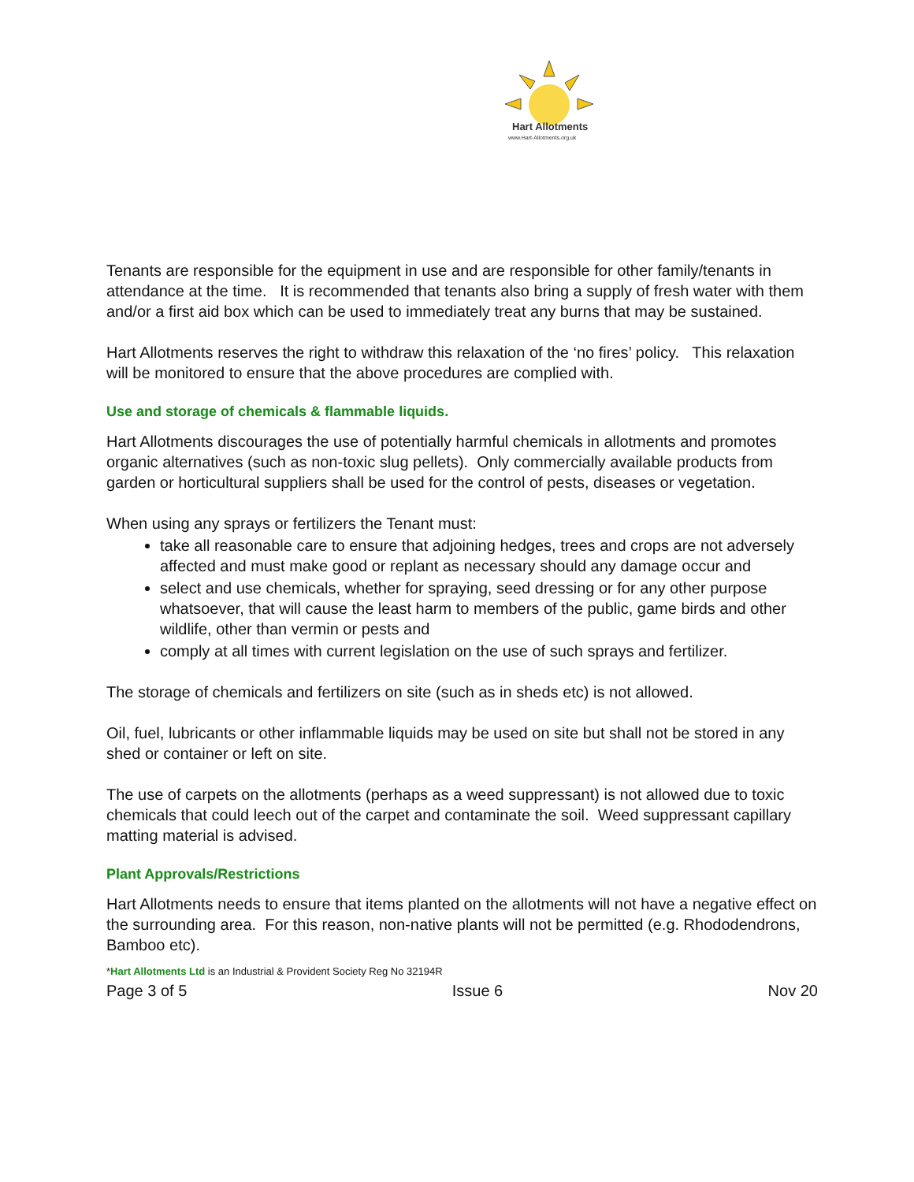Hart Allotments
www.Hart-Allotments.org.uk
Tenants are responsible for the equipment in use and are responsible for other family/tenants in attendance at the time. It is recommended that tenants also bring a supply of fresh water with them and/or a first aid box which can be used to immediately treat any burns that may be sustained.
Hart Allotments reserves the right to withdraw this relaxation of the ‘no fires’ policy. This relaxation will be monitored to ensure that the above procedures are complied with.
Use and storage of chemicals & flammable liquids.
Hart Allotments discourages the use of potentially harmful chemicals in allotments and promotes organic alternatives (such as non-toxic slug pellets). Only commercially available products from garden or horticultural suppliers shall be used for the control of pests, diseases or vegetation.
When using any sprays or fertilizers the Tenant must:
take all reasonable care to ensure that adjoining hedges, trees and crops are not adversely affected and must make good or replant as necessary should any damage occur and
select and use chemicals, whether for spraying, seed dressing or for any other purpose whatsoever, that will cause the least harm to members of the public, game birds and other wildlife, other than vermin or pests and
comply at all times with current legislation on the use of such sprays and fertilizer.
The storage of chemicals and fertilizers on site (such as in sheds etc) is not allowed.
Oil, fuel, lubricants or other inflammable liquids may be used on site but shall not be stored in any shed or container or left on site.
The use of carpets on the allotments (perhaps as a weed suppressant) is not allowed due to toxic chemicals that could leech out of the carpet and contaminate the soil. Weed suppressant capillary matting material is advised.
Plant Approvals/Restrictions
Hart Allotments needs to ensure that items planted on the allotments will not have a negative effect on the surrounding area. For this reason, non-native plants will not be permitted (e.g. Rhododendrons, Bamboo etc).
*Hart Allotments Ltd is an Industrial & Provident Society Reg No 32194R
Page 3 of 5 Issue 6 Nov 20